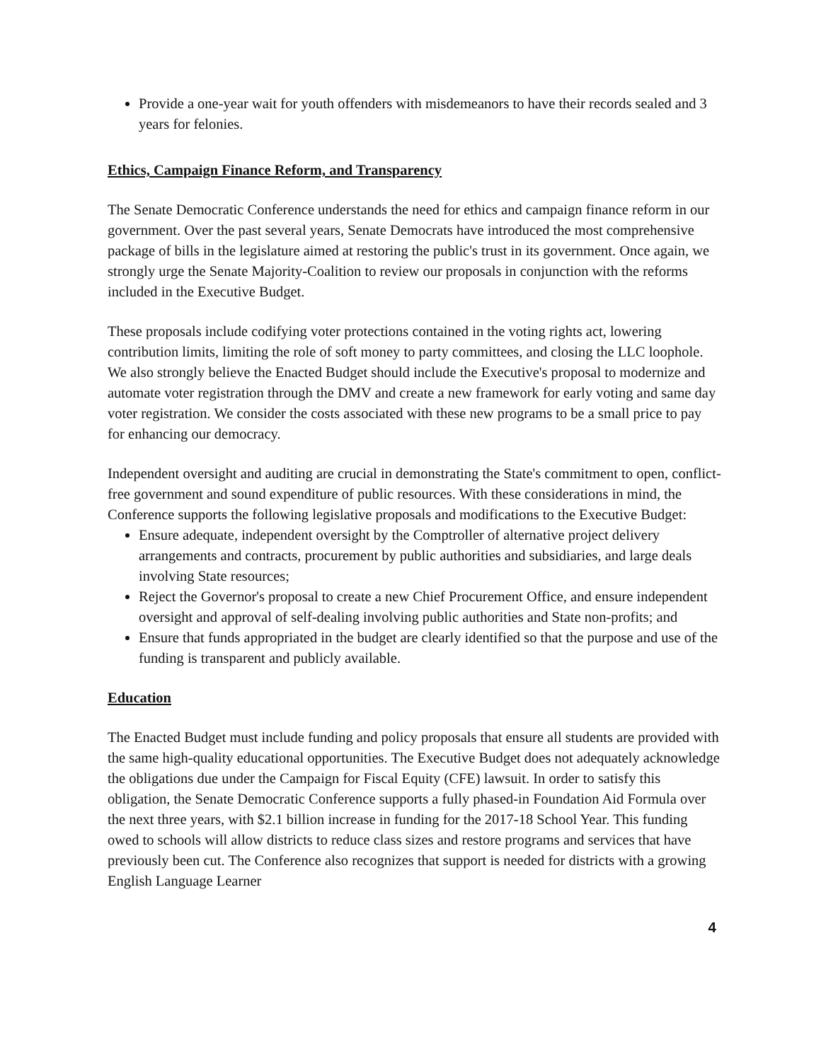Provide a one-year wait for youth offenders with misdemeanors to have their records sealed and 3 years for felonies.
Ethics, Campaign Finance Reform, and Transparency
The Senate Democratic Conference understands the need for ethics and campaign finance reform in our government. Over the past several years, Senate Democrats have introduced the most comprehensive package of bills in the legislature aimed at restoring the public's trust in its government. Once again, we strongly urge the Senate Majority-Coalition to review our proposals in conjunction with the reforms included in the Executive Budget.
These proposals include codifying voter protections contained in the voting rights act, lowering contribution limits, limiting the role of soft money to party committees, and closing the LLC loophole. We also strongly believe the Enacted Budget should include the Executive's proposal to modernize and automate voter registration through the DMV and create a new framework for early voting and same day voter registration. We consider the costs associated with these new programs to be a small price to pay for enhancing our democracy.
Independent oversight and auditing are crucial in demonstrating the State's commitment to open, conflict-free government and sound expenditure of public resources. With these considerations in mind, the Conference supports the following legislative proposals and modifications to the Executive Budget:
Ensure adequate, independent oversight by the Comptroller of alternative project delivery arrangements and contracts, procurement by public authorities and subsidiaries, and large deals involving State resources;
Reject the Governor's proposal to create a new Chief Procurement Office, and ensure independent oversight and approval of self-dealing involving public authorities and State non-profits; and
Ensure that funds appropriated in the budget are clearly identified so that the purpose and use of the funding is transparent and publicly available.
Education
The Enacted Budget must include funding and policy proposals that ensure all students are provided with the same high-quality educational opportunities. The Executive Budget does not adequately acknowledge the obligations due under the Campaign for Fiscal Equity (CFE) lawsuit. In order to satisfy this obligation, the Senate Democratic Conference supports a fully phased-in Foundation Aid Formula over the next three years, with $2.1 billion increase in funding for the 2017-18 School Year. This funding owed to schools will allow districts to reduce class sizes and restore programs and services that have previously been cut. The Conference also recognizes that support is needed for districts with a growing English Language Learner
4